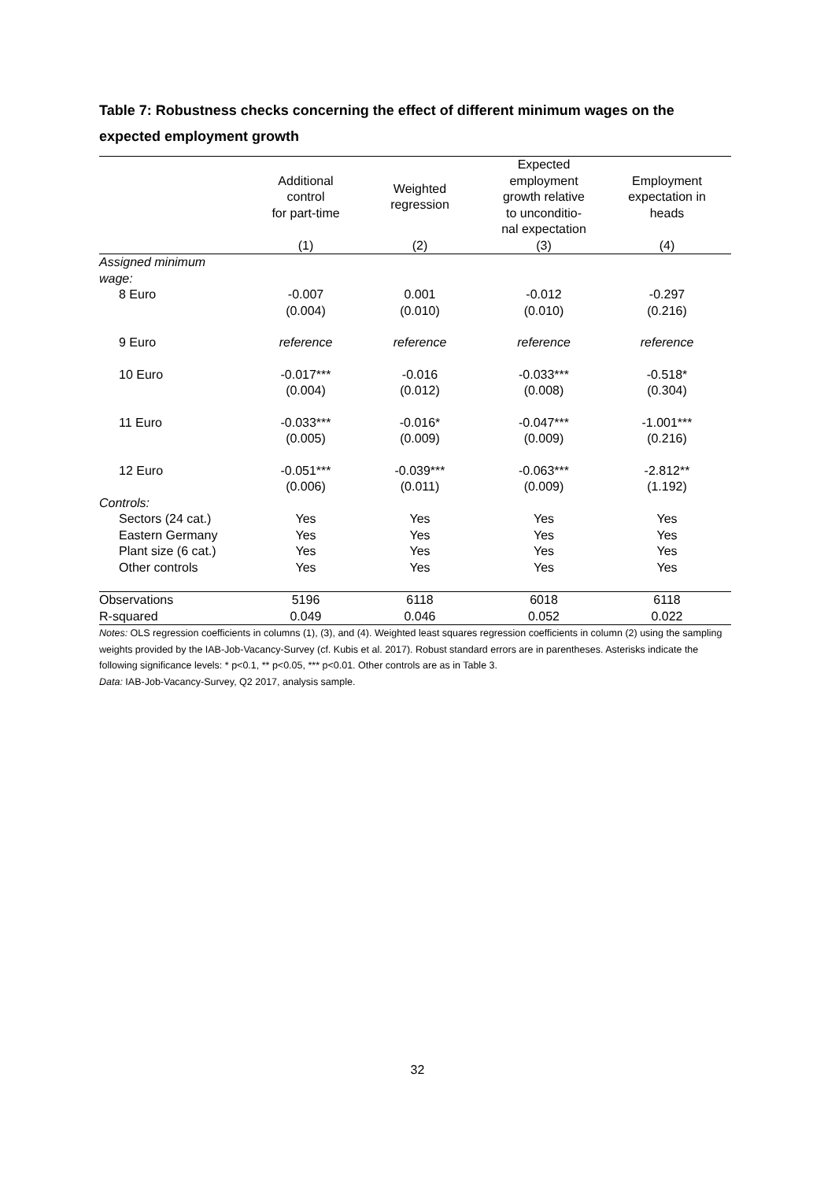Table 7: Robustness checks concerning the effect of different minimum wages on the expected employment growth
| | Additional control for part-time | Weighted regression | Expected employment growth relative to unconditio- nal expectation | Employment expectation in heads |
| --- | --- | --- | --- | --- |
| | (1) | (2) | (3) | (4) |
| Assigned minimum wage: | | | | |
| 8 Euro | -0.007 | 0.001 | -0.012 | -0.297 |
| | (0.004) | (0.010) | (0.010) | (0.216) |
| 9 Euro | reference | reference | reference | reference |
| 10 Euro | -0.017*** | -0.016 | -0.033*** | -0.518* |
| | (0.004) | (0.012) | (0.008) | (0.304) |
| 11 Euro | -0.033*** | -0.016* | -0.047*** | -1.001*** |
| | (0.005) | (0.009) | (0.009) | (0.216) |
| 12 Euro | -0.051*** | -0.039*** | -0.063*** | -2.812** |
| | (0.006) | (0.011) | (0.009) | (1.192) |
| Controls: | | | | |
| Sectors (24 cat.) | Yes | Yes | Yes | Yes |
| Eastern Germany | Yes | Yes | Yes | Yes |
| Plant size (6 cat.) | Yes | Yes | Yes | Yes |
| Other controls | Yes | Yes | Yes | Yes |
| Observations | 5196 | 6118 | 6018 | 6118 |
| R-squared | 0.049 | 0.046 | 0.052 | 0.022 |
Notes: OLS regression coefficients in columns (1), (3), and (4). Weighted least squares regression coefficients in column (2) using the sampling weights provided by the IAB-Job-Vacancy-Survey (cf. Kubis et al. 2017). Robust standard errors are in parentheses. Asterisks indicate the following significance levels: * p<0.1, ** p<0.05, *** p<0.01. Other controls are as in Table 3.
Data: IAB-Job-Vacancy-Survey, Q2 2017, analysis sample.
32